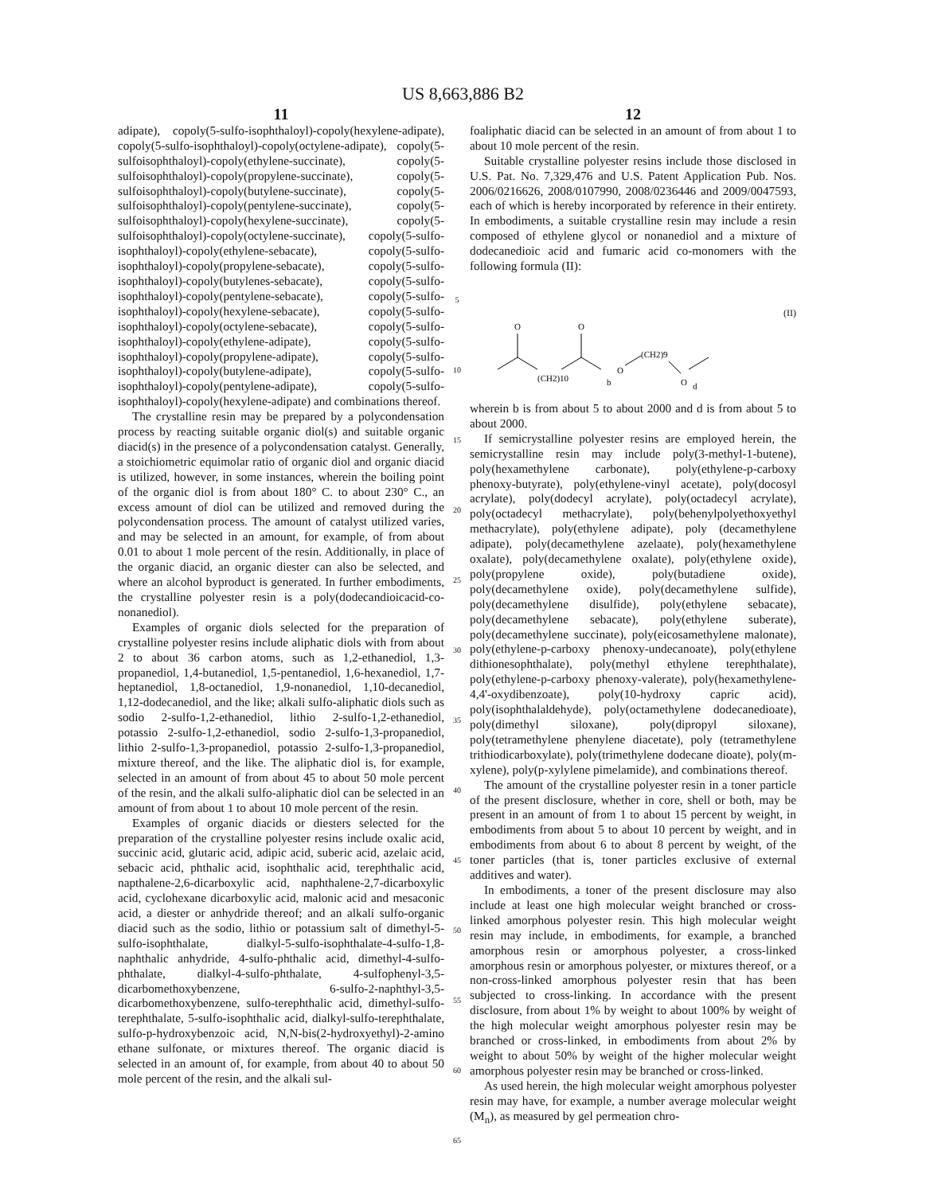US 8,663,886 B2
11
adipate), copoly(5-sulfo-isophthaloyl)-copoly(hexylene-adipate), copoly(5-sulfo-isophthaloyl)-copoly(octylene-adipate), copoly(5-sulfoisophthaloyl)-copoly(ethylene-succinate), copoly(5-sulfoisophthaloyl)-copoly(propylene-succinate), copoly(5-sulfoisophthaloyl)-copoly(butylene-succinate), copoly(5-sulfoisophthaloyl)-copoly(pentylene-succinate), copoly(5-sulfoisophthaloyl)-copoly(hexylene-succinate), copoly(5-sulfoisophthaloyl)-copoly(octylene-succinate), copoly(5-sulfo-isophthaloyl)-copoly(ethylene-sebacate), copoly(5-sulfo-isophthaloyl)-copoly(propylene-sebacate), copoly(5-sulfo-isophthaloyl)-copoly(butylenes-sebacate), copoly(5-sulfo-isophthaloyl)-copoly(pentylene-sebacate), copoly(5-sulfo-isophthaloyl)-copoly(hexylene-sebacate), copoly(5-sulfo-isophthaloyl)-copoly(octylene-sebacate), copoly(5-sulfo-isophthaloyl)-copoly(ethylene-adipate), copoly(5-sulfo-isophthaloyl)-copoly(propylene-adipate), copoly(5-sulfo-isophthaloyl)-copoly(butylene-adipate), copoly(5-sulfo-isophthaloyl)-copoly(pentylene-adipate), copoly(5-sulfo-isophthaloyl)-copoly(hexylene-adipate) and combinations thereof.
The crystalline resin may be prepared by a polycondensation process by reacting suitable organic diol(s) and suitable organic diacid(s) in the presence of a polycondensation catalyst. Generally, a stoichiometric equimolar ratio of organic diol and organic diacid is utilized, however, in some instances, wherein the boiling point of the organic diol is from about 180° C. to about 230° C., an excess amount of diol can be utilized and removed during the polycondensation process. The amount of catalyst utilized varies, and may be selected in an amount, for example, of from about 0.01 to about 1 mole percent of the resin. Additionally, in place of the organic diacid, an organic diester can also be selected, and where an alcohol byproduct is generated. In further embodiments, the crystalline polyester resin is a poly(dodecandioicacid-co-nonanediol).
Examples of organic diols selected for the preparation of crystalline polyester resins include aliphatic diols with from about 2 to about 36 carbon atoms, such as 1,2-ethanediol, 1,3-propanediol, 1,4-butanediol, 1,5-pentanediol, 1,6-hexanediol, 1,7-heptanediol, 1,8-octanediol, 1,9-nonanediol, 1,10-decanediol, 1,12-dodecanediol, and the like; alkali sulfo-aliphatic diols such as sodio 2-sulfo-1,2-ethanediol, lithio 2-sulfo-1,2-ethanediol, potassio 2-sulfo-1,2-ethanediol, sodio 2-sulfo-1,3-propanediol, lithio 2-sulfo-1,3-propanediol, potassio 2-sulfo-1,3-propanediol, mixture thereof, and the like. The aliphatic diol is, for example, selected in an amount of from about 45 to about 50 mole percent of the resin, and the alkali sulfo-aliphatic diol can be selected in an amount of from about 1 to about 10 mole percent of the resin.
Examples of organic diacids or diesters selected for the preparation of the crystalline polyester resins include oxalic acid, succinic acid, glutaric acid, adipic acid, suberic acid, azelaic acid, sebacic acid, phthalic acid, isophthalic acid, terephthalic acid, napthalene-2,6-dicarboxylic acid, naphthalene-2,7-dicarboxylic acid, cyclohexane dicarboxylic acid, malonic acid and mesaconic acid, a diester or anhydride thereof; and an alkali sulfo-organic diacid such as the sodio, lithio or potassium salt of dimethyl-5-sulfo-isophthalate, dialkyl-5-sulfo-isophthalate-4-sulfo-1,8-naphthalic anhydride, 4-sulfo-phthalic acid, dimethyl-4-sulfo-phthalate, dialkyl-4-sulfo-phthalate, 4-sulfophenyl-3,5-dicarbomethoxybenzene, 6-sulfo-2-naphthyl-3,5-dicarbomethoxybenzene, sulfo-terephthalic acid, dimethyl-sulfo-terephthalate, 5-sulfo-isophthalic acid, dialkyl-sulfo-terephthalate, sulfo-p-hydroxybenzoic acid, N,N-bis(2-hydroxyethyl)-2-amino ethane sulfonate, or mixtures thereof. The organic diacid is selected in an amount of, for example, from about 40 to about 50 mole percent of the resin, and the alkali sul-
5
10
15
20
25
30
35
40
45
50
55
60
65
12
foaliphatic diacid can be selected in an amount of from about 1 to about 10 mole percent of the resin.
Suitable crystalline polyester resins include those disclosed in U.S. Pat. No. 7,329,476 and U.S. Patent Application Pub. Nos. 2006/0216626, 2008/0107990, 2008/0236446 and 2009/0047593, each of which is hereby incorporated by reference in their entirety. In embodiments, a suitable crystalline resin may include a resin composed of ethylene glycol or nonanediol and a mixture of dodecanedioic acid and fumaric acid co-monomers with the following formula (II):
(II)
O
O
(CH2)10
b
O
(CH2)9
O
d
wherein b is from about 5 to about 2000 and d is from about 5 to about 2000.
If semicrystalline polyester resins are employed herein, the semicrystalline resin may include poly(3-methyl-1-butene), poly(hexamethylene carbonate), poly(ethylene-p-carboxy phenoxy-butyrate), poly(ethylene-vinyl acetate), poly(docosyl acrylate), poly(dodecyl acrylate), poly(octadecyl acrylate), poly(octadecyl methacrylate), poly(behenylpolyethoxyethyl methacrylate), poly(ethylene adipate), poly (decamethylene adipate), poly(decamethylene azelaate), poly(hexamethylene oxalate), poly(decamethylene oxalate), poly(ethylene oxide), poly(propylene oxide), poly(butadiene oxide), poly(decamethylene oxide), poly(decamethylene sulfide), poly(decamethylene disulfide), poly(ethylene sebacate), poly(decamethylene sebacate), poly(ethylene suberate), poly(decamethylene succinate), poly(eicosamethylene malonate), poly(ethylene-p-carboxy phenoxy-undecanoate), poly(ethylene dithionesophthalate), poly(methyl ethylene terephthalate), poly(ethylene-p-carboxy phenoxy-valerate), poly(hexamethylene-4,4'-oxydibenzoate), poly(10-hydroxy capric acid), poly(isophthalaldehyde), poly(octamethylene dodecanedioate), poly(dimethyl siloxane), poly(dipropyl siloxane), poly(tetramethylene phenylene diacetate), poly (tetramethylene trithiodicarboxylate), poly(trimethylene dodecane dioate), poly(m-xylene), poly(p-xylylene pimelamide), and combinations thereof.
The amount of the crystalline polyester resin in a toner particle of the present disclosure, whether in core, shell or both, may be present in an amount of from 1 to about 15 percent by weight, in embodiments from about 5 to about 10 percent by weight, and in embodiments from about 6 to about 8 percent by weight, of the toner particles (that is, toner particles exclusive of external additives and water).
In embodiments, a toner of the present disclosure may also include at least one high molecular weight branched or cross-linked amorphous polyester resin. This high molecular weight resin may include, in embodiments, for example, a branched amorphous resin or amorphous polyester, a cross-linked amorphous resin or amorphous polyester, or mixtures thereof, or a non-cross-linked amorphous polyester resin that has been subjected to cross-linking. In accordance with the present disclosure, from about 1% by weight to about 100% by weight of the high molecular weight amorphous polyester resin may be branched or cross-linked, in embodiments from about 2% by weight to about 50% by weight of the higher molecular weight amorphous polyester resin may be branched or cross-linked.
As used herein, the high molecular weight amorphous polyester resin may have, for example, a number average molecular weight (M<sub>n</sub>), as measured by gel permeation chro-